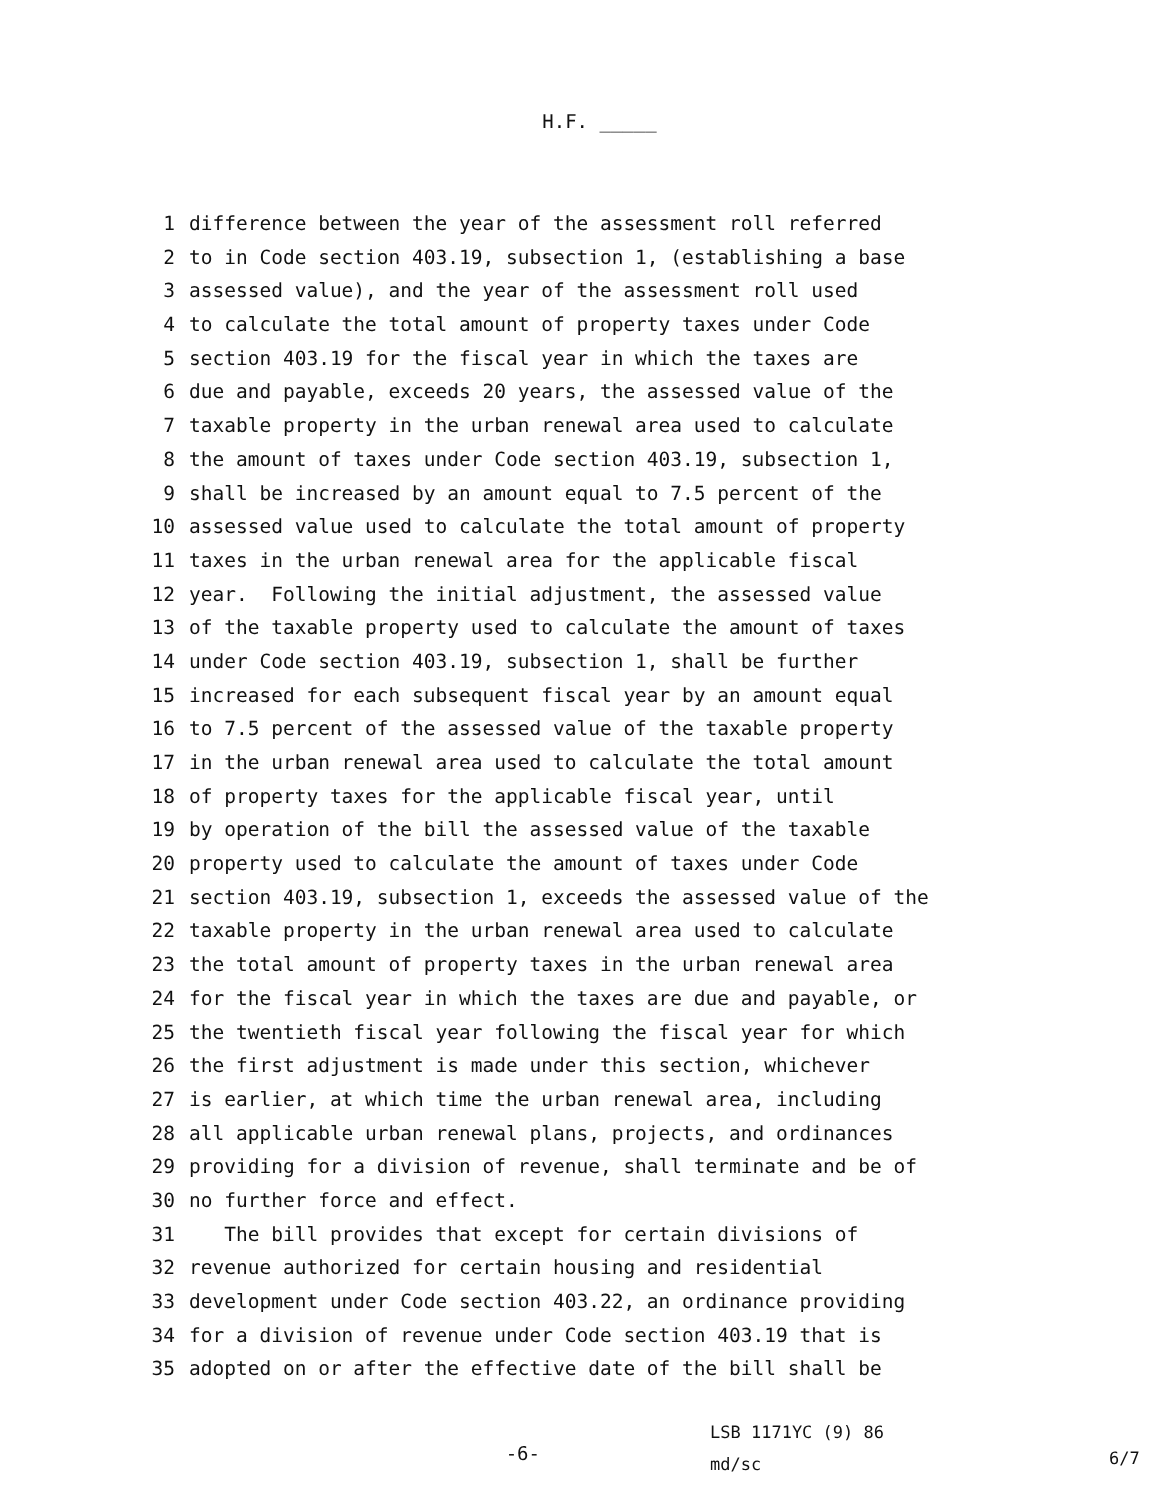H.F. _____
1 difference between the year of the assessment roll referred
2 to in Code section 403.19, subsection 1, (establishing a base
3 assessed value), and the year of the assessment roll used
4 to calculate the total amount of property taxes under Code
5 section 403.19 for the fiscal year in which the taxes are
6 due and payable, exceeds 20 years, the assessed value of the
7 taxable property in the urban renewal area used to calculate
8 the amount of taxes under Code section 403.19, subsection 1,
9 shall be increased by an amount equal to 7.5 percent of the
10 assessed value used to calculate the total amount of property
11 taxes in the urban renewal area for the applicable fiscal
12 year. Following the initial adjustment, the assessed value
13 of the taxable property used to calculate the amount of taxes
14 under Code section 403.19, subsection 1, shall be further
15 increased for each subsequent fiscal year by an amount equal
16 to 7.5 percent of the assessed value of the taxable property
17 in the urban renewal area used to calculate the total amount
18 of property taxes for the applicable fiscal year, until
19 by operation of the bill the assessed value of the taxable
20 property used to calculate the amount of taxes under Code
21 section 403.19, subsection 1, exceeds the assessed value of the
22 taxable property in the urban renewal area used to calculate
23 the total amount of property taxes in the urban renewal area
24 for the fiscal year in which the taxes are due and payable, or
25 the twentieth fiscal year following the fiscal year for which
26 the first adjustment is made under this section, whichever
27 is earlier, at which time the urban renewal area, including
28 all applicable urban renewal plans, projects, and ordinances
29 providing for a division of revenue, shall terminate and be of
30 no further force and effect.
31 The bill provides that except for certain divisions of
32 revenue authorized for certain housing and residential
33 development under Code section 403.22, an ordinance providing
34 for a division of revenue under Code section 403.19 that is
35 adopted on or after the effective date of the bill shall be
-6-
LSB 1171YC (9) 86
md/sc
6/7